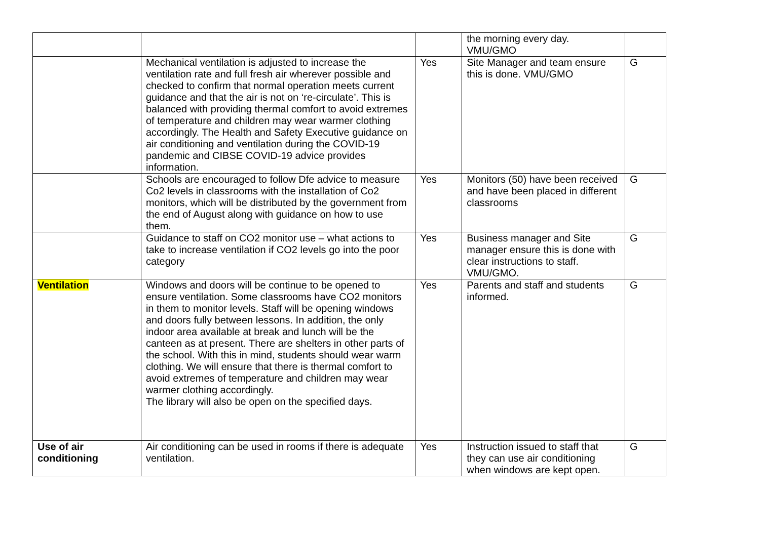| | | | the morning every day. VMU/GMO | |
| | Mechanical ventilation is adjusted to increase the ventilation rate and full fresh air wherever possible and checked to confirm that normal operation meets current guidance and that the air is not on ‘re-circulate’. This is balanced with providing thermal comfort to avoid extremes of temperature and children may wear warmer clothing accordingly. The Health and Safety Executive guidance on air conditioning and ventilation during the COVID-19 pandemic and CIBSE COVID-19 advice provides information. | Yes | Site Manager and team ensure this is done. VMU/GMO | G |
| | Schools are encouraged to follow Dfe advice to measure Co2 levels in classrooms with the installation of Co2 monitors, which will be distributed by the government from the end of August along with guidance on how to use them. | Yes | Monitors (50) have been received and have been placed in different classrooms | G |
| | Guidance to staff on CO2 monitor use – what actions to take to increase ventilation if CO2 levels go into the poor category | Yes | Business manager and Site manager ensure this is done with clear instructions to staff. VMU/GMO. | G |
| Ventilation | Windows and doors will be continue to be opened to ensure ventilation. Some classrooms have CO2 monitors in them to monitor levels. Staff will be opening windows and doors fully between lessons. In addition, the only indoor area available at break and lunch will be the canteen as at present. There are shelters in other parts of the school. With this in mind, students should wear warm clothing. We will ensure that there is thermal comfort to avoid extremes of temperature and children may wear warmer clothing accordingly. The library will also be open on the specified days. | Yes | Parents and staff and students informed. | G |
| Use of air conditioning | Air conditioning can be used in rooms if there is adequate ventilation. | Yes | Instruction issued to staff that they can use air conditioning when windows are kept open. | G |